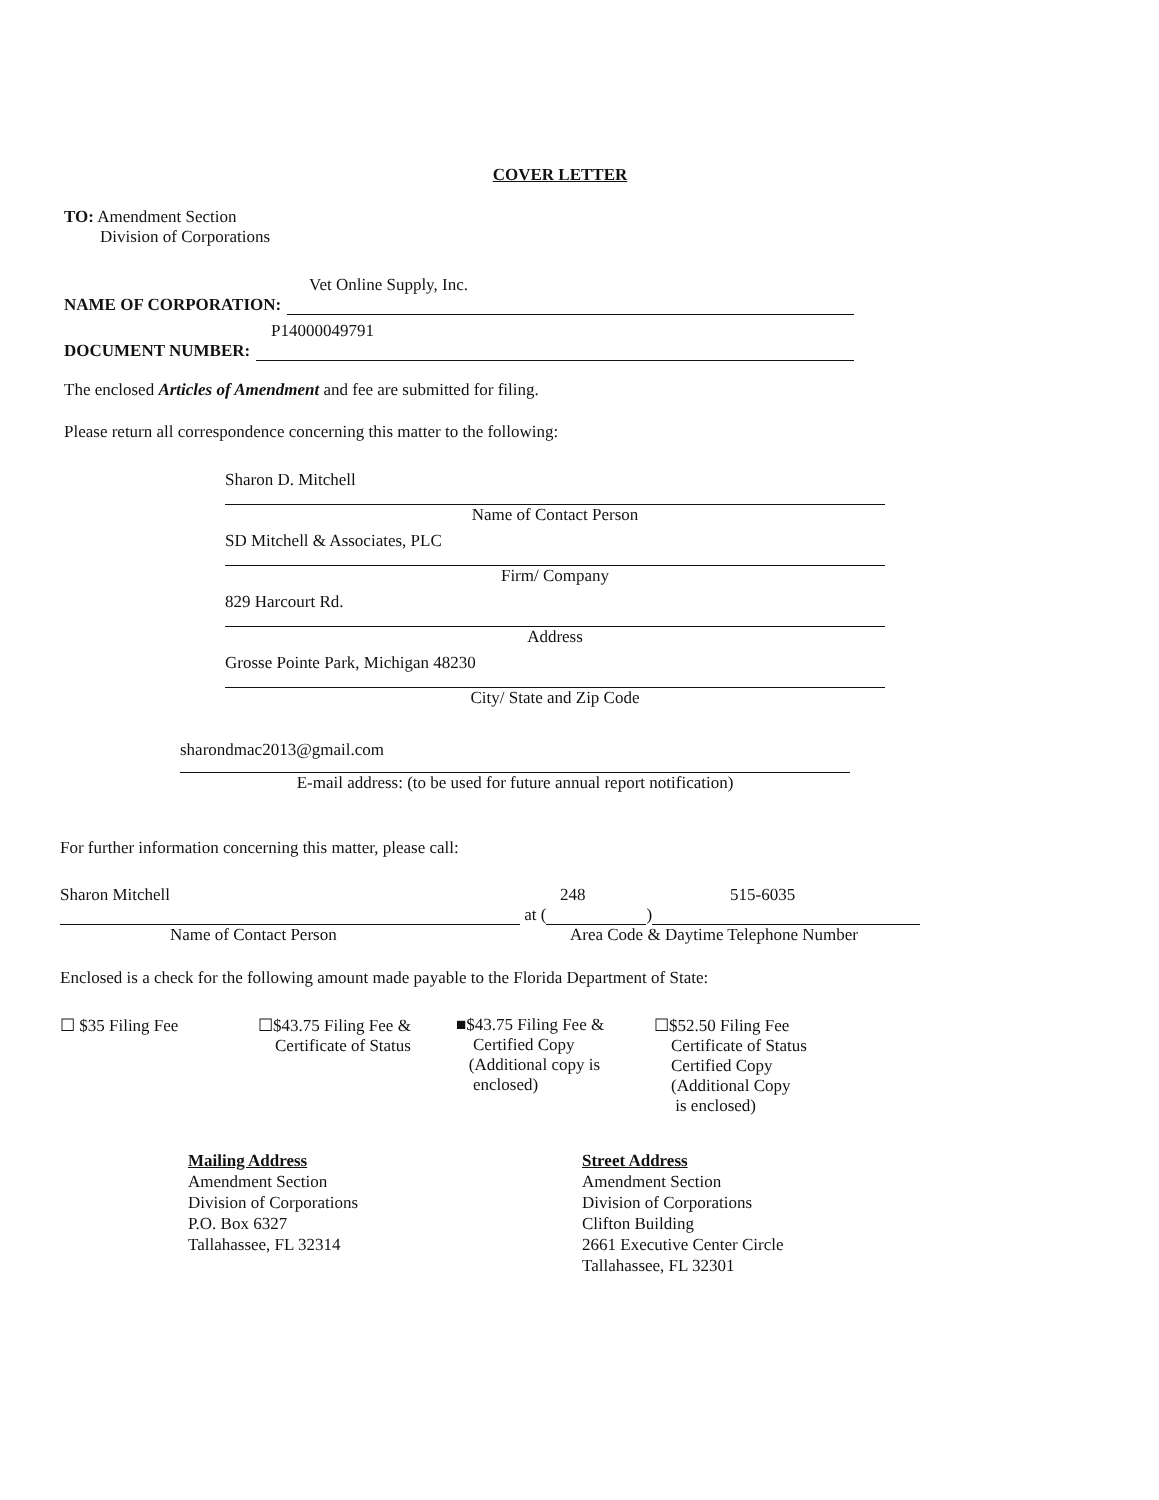COVER LETTER
TO: Amendment Section
Division of Corporations
Vet Online Supply, Inc.
NAME OF CORPORATION:
P14000049791
DOCUMENT NUMBER:
The enclosed Articles of Amendment and fee are submitted for filing.
Please return all correspondence concerning this matter to the following:
Sharon D. Mitchell
Name of Contact Person
SD Mitchell & Associates, PLC
Firm/ Company
829 Harcourt Rd.
Address
Grosse Pointe Park, Michigan 48230
City/ State and Zip Code
sharondmac2013@gmail.com
E-mail address: (to be used for future annual report notification)
For further information concerning this matter, please call:
Sharon Mitchell 248 515-6035
at ( )
Name of Contact Person Area Code & Daytime Telephone Number
Enclosed is a check for the following amount made payable to the Florida Department of State:
☐ $35 Filing Fee ☐$43.75 Filing Fee &
Certificate of Status
■$43.75 Filing Fee &
Certified Copy
(Additional copy is
enclosed)
☐$52.50 Filing Fee
Certificate of Status
Certified Copy
(Additional Copy
is enclosed)
Mailing Address
Amendment Section
Division of Corporations
P.O. Box 6327
Tallahassee, FL 32314
Street Address
Amendment Section
Division of Corporations
Clifton Building
2661 Executive Center Circle
Tallahassee, FL 32301